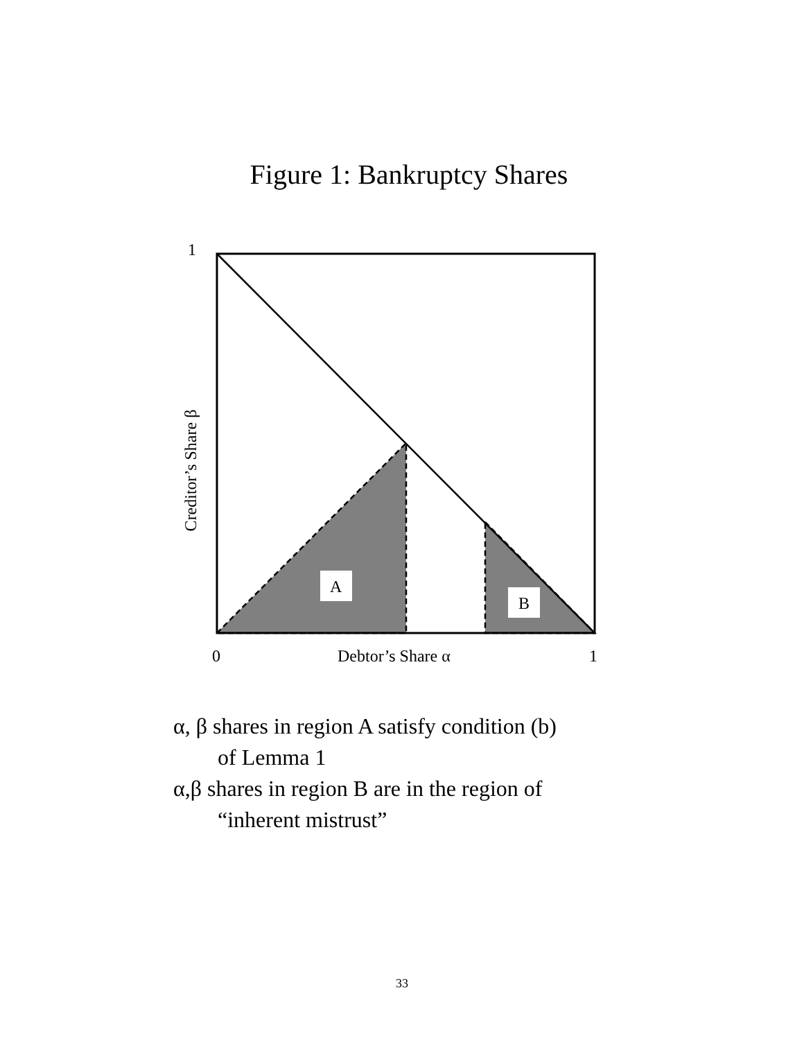Figure 1: Bankruptcy Shares
1
A
B
Creditor’s Share β
0 Debtor’s Share α 1
α, β shares in region A satisfy condition (b)
of Lemma 1
α,β shares in region B are in the region of
“inherent mistrust”
33